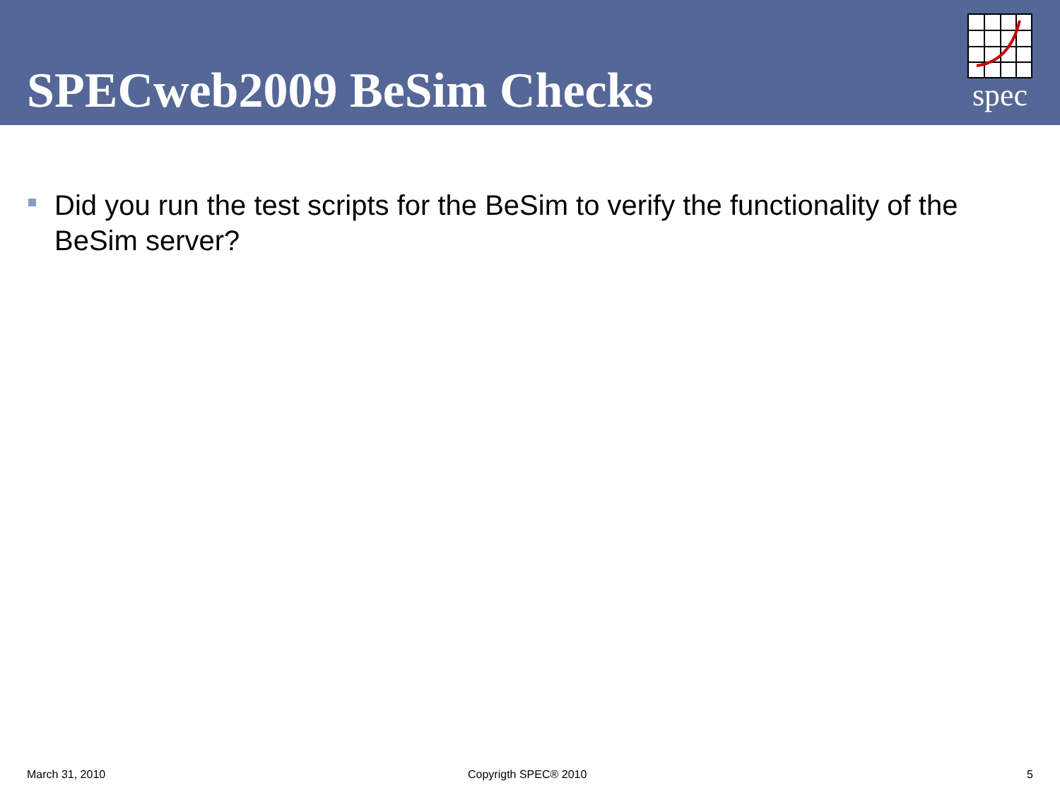SPECweb2009 BeSim Checks
spec
Did you run the test scripts for the BeSim to verify the functionality of the BeSim server?
March 31, 2010 Copyrigth SPEC® 2010 5